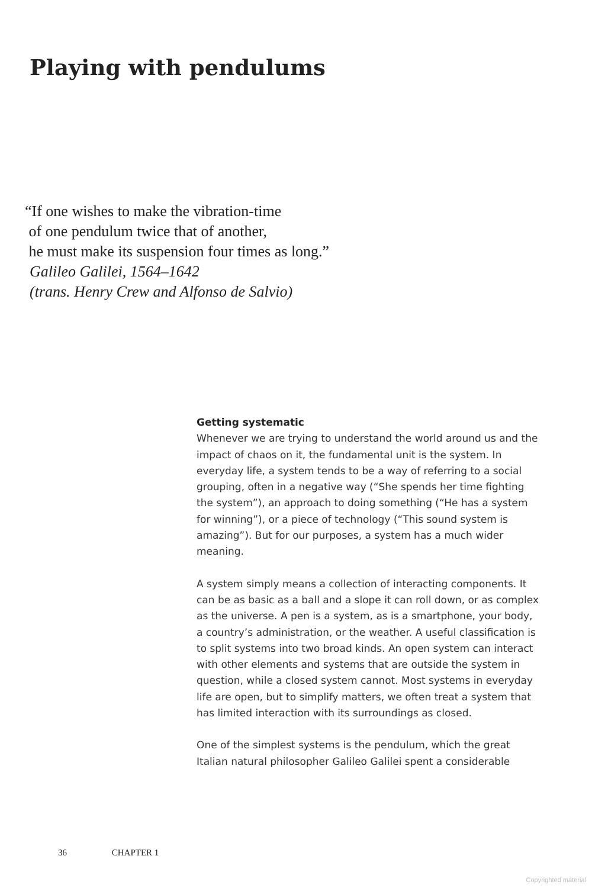Playing with pendulums
“If one wishes to make the vibration-time
of one pendulum twice that of another,
he must make its suspension four times as long.”
Galileo Galilei, 1564–1642
(trans. Henry Crew and Alfonso de Salvio)
Getting systematic
Whenever we are trying to understand the world around us and the impact of chaos on it, the fundamental unit is the system. In everyday life, a system tends to be a way of referring to a social grouping, often in a negative way (“She spends her time fighting the system”), an approach to doing something (“He has a system for winning”), or a piece of technology (“This sound system is amazing”). But for our purposes, a system has a much wider meaning.
A system simply means a collection of interacting components. It can be as basic as a ball and a slope it can roll down, or as complex as the universe. A pen is a system, as is a smartphone, your body, a country’s administration, or the weather. A useful classification is to split systems into two broad kinds. An open system can interact with other elements and systems that are outside the system in question, while a closed system cannot. Most systems in everyday life are open, but to simplify matters, we often treat a system that has limited interaction with its surroundings as closed.
One of the simplest systems is the pendulum, which the great Italian natural philosopher Galileo Galilei spent a considerable
36 CHAPTER 1
Copyrighted material